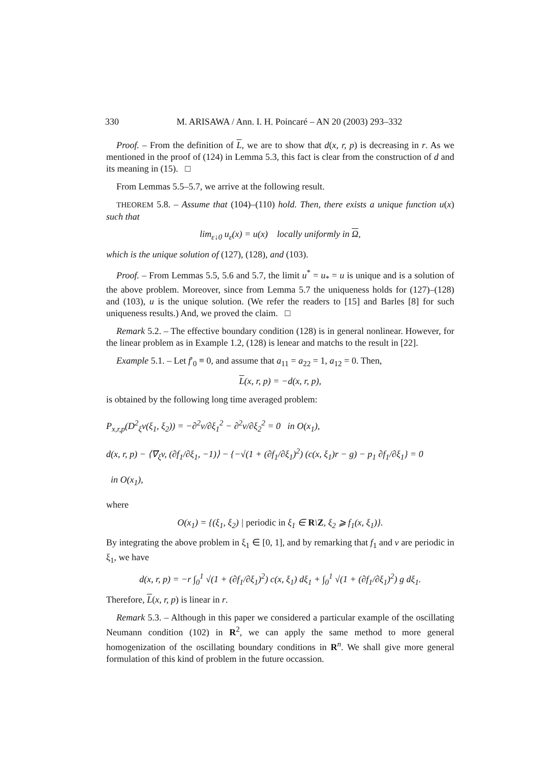330 M. ARISAWA / Ann. I. H. Poincaré – AN 20 (2003) 293–332
Proof. – From the definition of L, we are to show that d(x, r, p) is decreasing in r. As we mentioned in the proof of (124) in Lemma 5.3, this fact is clear from the construction of d and its meaning in (15). □
From Lemmas 5.5–5.7, we arrive at the following result.
THEOREM 5.8. – Assume that (104)–(110) hold. Then, there exists a unique function u(x) such that
lim<sub>ε↓0</sub> u<sub>ε</sub>(x) = u(x) locally uniformly in Ω,
which is the unique solution of (127), (128), and (103).
Proof. – From Lemmas 5.5, 5.6 and 5.7, the limit u<sup>*</sup> = u<sub>*</sub> = u is unique and is a solution of the above problem. Moreover, since from Lemma 5.7 the uniqueness holds for (127)–(128) and (103), u is the unique solution. (We refer the readers to [15] and Barles [8] for such uniqueness results.) And, we proved the claim. □
Remark 5.2. – The effective boundary condition (128) is in general nonlinear. However, for the linear problem as in Example 1.2, (128) is lenear and matchs to the result in [22].
Example 5.1. – Let f′<sub>0</sub> ≡ 0, and assume that a<sub>11</sub> = a<sub>22</sub> = 1, a<sub>12</sub> = 0. Then,
L(x, r, p) = −d(x, r, p),
is obtained by the following long time averaged problem:
P<sub>x,r,p</sub>(D<sup>2</sup><sub>ξ</sub>v(ξ<sub>1</sub>, ξ<sub>2</sub>)) = −∂<sup>2</sup>v/∂ξ<sub>1</sub><sup>2</sup> − ∂<sup>2</sup>v/∂ξ<sub>2</sub><sup>2</sup> = 0 in O(x<sub>1</sub>),
d(x, r, p) − ⟨∇<sub>ξ</sub>v, (∂f<sub>1</sub>/∂ξ<sub>1</sub>, −1)⟩ − {−√(1 + (∂f<sub>1</sub>/∂ξ<sub>1</sub>)<sup>2</sup>) (c(x, ξ<sub>1</sub>)r − g) − p<sub>1</sub> ∂f<sub>1</sub>/∂ξ<sub>1</sub>} = 0
in O(x<sub>1</sub>),
where
O(x<sub>1</sub>) = {(ξ<sub>1</sub>, ξ<sub>2</sub>) | periodic in ξ<sub>1</sub> ∈ R\Z, ξ<sub>2</sub> ⩾ f<sub>1</sub>(x, ξ<sub>1</sub>)}.
By integrating the above problem in ξ<sub>1</sub> ∈ [0, 1], and by remarking that f<sub>1</sub> and v are periodic in ξ<sub>1</sub>, we have
d(x, r, p) = −r ∫<sub>0</sub><sup>1</sup> √(1 + (∂f<sub>1</sub>/∂ξ<sub>1</sub>)<sup>2</sup>) c(x, ξ<sub>1</sub>) dξ<sub>1</sub> + ∫<sub>0</sub><sup>1</sup> √(1 + (∂f<sub>1</sub>/∂ξ<sub>1</sub>)<sup>2</sup>) g dξ<sub>1</sub>.
Therefore, L(x, r, p) is linear in r.
Remark 5.3. – Although in this paper we considered a particular example of the oscillating Neumann condition (102) in R<sup>2</sup>, we can apply the same method to more general homogenization of the oscillating boundary conditions in R<sup>n</sup>. We shall give more general formulation of this kind of problem in the future occassion.